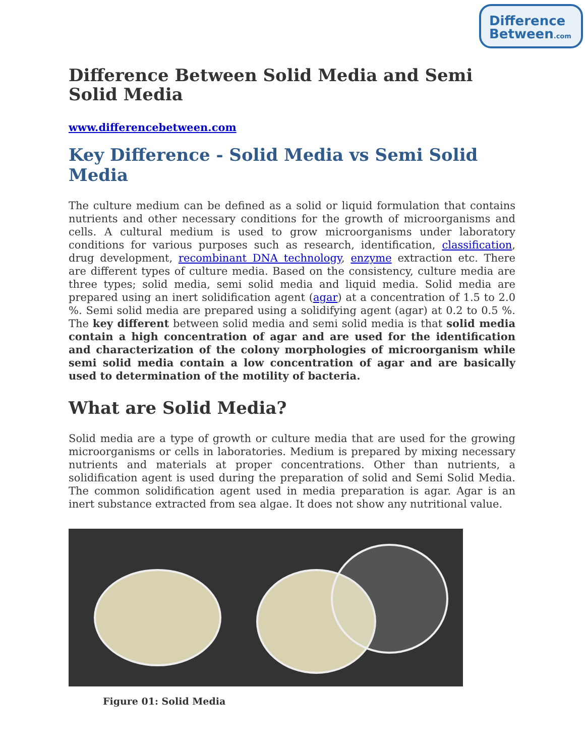Difference
Between.com
Difference Between Solid Media and Semi Solid Media
www.differencebetween.com
Key Difference - Solid Media vs Semi Solid Media
The culture medium can be defined as a solid or liquid formulation that contains nutrients and other necessary conditions for the growth of microorganisms and cells. A cultural medium is used to grow microorganisms under laboratory conditions for various purposes such as research, identification, classification, drug development, recombinant DNA technology, enzyme extraction etc. There are different types of culture media. Based on the consistency, culture media are three types; solid media, semi solid media and liquid media. Solid media are prepared using an inert solidification agent (agar) at a concentration of 1.5 to 2.0 %. Semi solid media are prepared using a solidifying agent (agar) at 0.2 to 0.5 %. The key different between solid media and semi solid media is that solid media contain a high concentration of agar and are used for the identification and characterization of the colony morphologies of microorganism while semi solid media contain a low concentration of agar and are basically used to determination of the motility of bacteria.
What are Solid Media?
Solid media are a type of growth or culture media that are used for the growing microorganisms or cells in laboratories. Medium is prepared by mixing necessary nutrients and materials at proper concentrations. Other than nutrients, a solidification agent is used during the preparation of solid and Semi Solid Media. The common solidification agent used in media preparation is agar. Agar is an inert substance extracted from sea algae. It does not show any nutritional value.
Figure 01: Solid Media